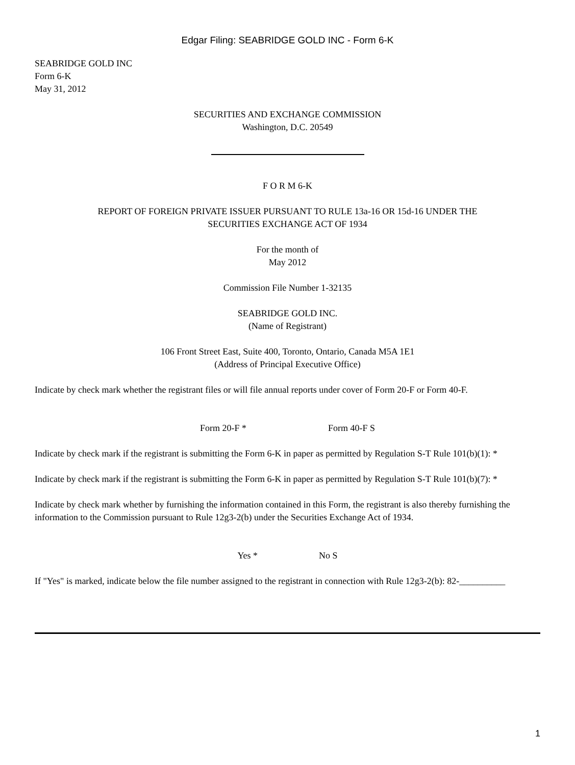Edgar Filing: SEABRIDGE GOLD INC - Form 6-K
SEABRIDGE GOLD INC
Form 6-K
May 31, 2012
SECURITIES AND EXCHANGE COMMISSION
Washington, D.C. 20549
F O R M 6-K
REPORT OF FOREIGN PRIVATE ISSUER PURSUANT TO RULE 13a-16 OR 15d-16 UNDER THE
SECURITIES EXCHANGE ACT OF 1934
For the month of
May 2012
Commission File Number 1-32135
SEABRIDGE GOLD INC.
(Name of Registrant)
106 Front Street East, Suite 400, Toronto, Ontario, Canada M5A 1E1
(Address of Principal Executive Office)
Indicate by check mark whether the registrant files or will file annual reports under cover of Form 20-F or Form 40-F.
Form 20-F * Form 40-F S
Indicate by check mark if the registrant is submitting the Form 6-K in paper as permitted by Regulation S-T Rule 101(b)(1): *
Indicate by check mark if the registrant is submitting the Form 6-K in paper as permitted by Regulation S-T Rule 101(b)(7): *
Indicate by check mark whether by furnishing the information contained in this Form, the registrant is also thereby furnishing the information to the Commission pursuant to Rule 12g3-2(b) under the Securities Exchange Act of 1934.
Yes * No S
If "Yes" is marked, indicate below the file number assigned to the registrant in connection with Rule 12g3-2(b): 82-__________
1